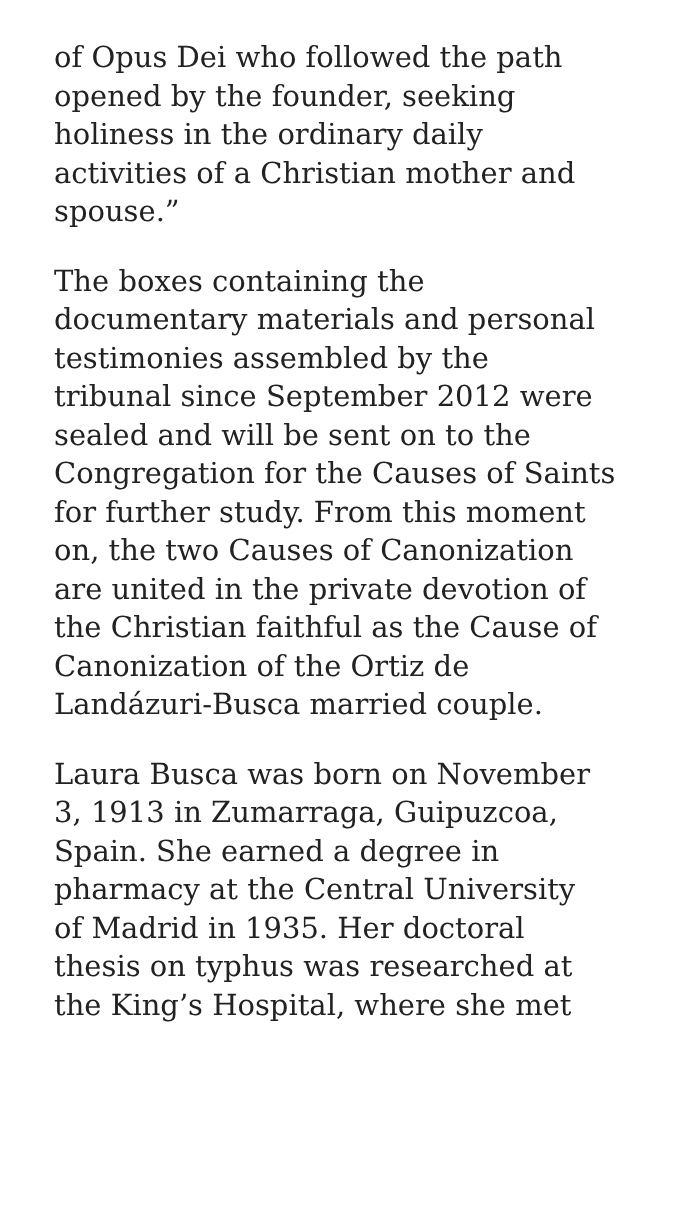of Opus Dei who followed the path
opened by the founder, seeking
holiness in the ordinary daily
activities of a Christian mother and
spouse.”
The boxes containing the
documentary materials and personal
testimonies assembled by the
tribunal since September 2012 were
sealed and will be sent on to the
Congregation for the Causes of Saints
for further study. From this moment
on, the two Causes of Canonization
are united in the private devotion of
the Christian faithful as the Cause of
Canonization of the Ortiz de
Landázuri-Busca married couple.
Laura Busca was born on November
3, 1913 in Zumarraga, Guipuzcoa,
Spain. She earned a degree in
pharmacy at the Central University
of Madrid in 1935. Her doctoral
thesis on typhus was researched at
the King’s Hospital, where she met